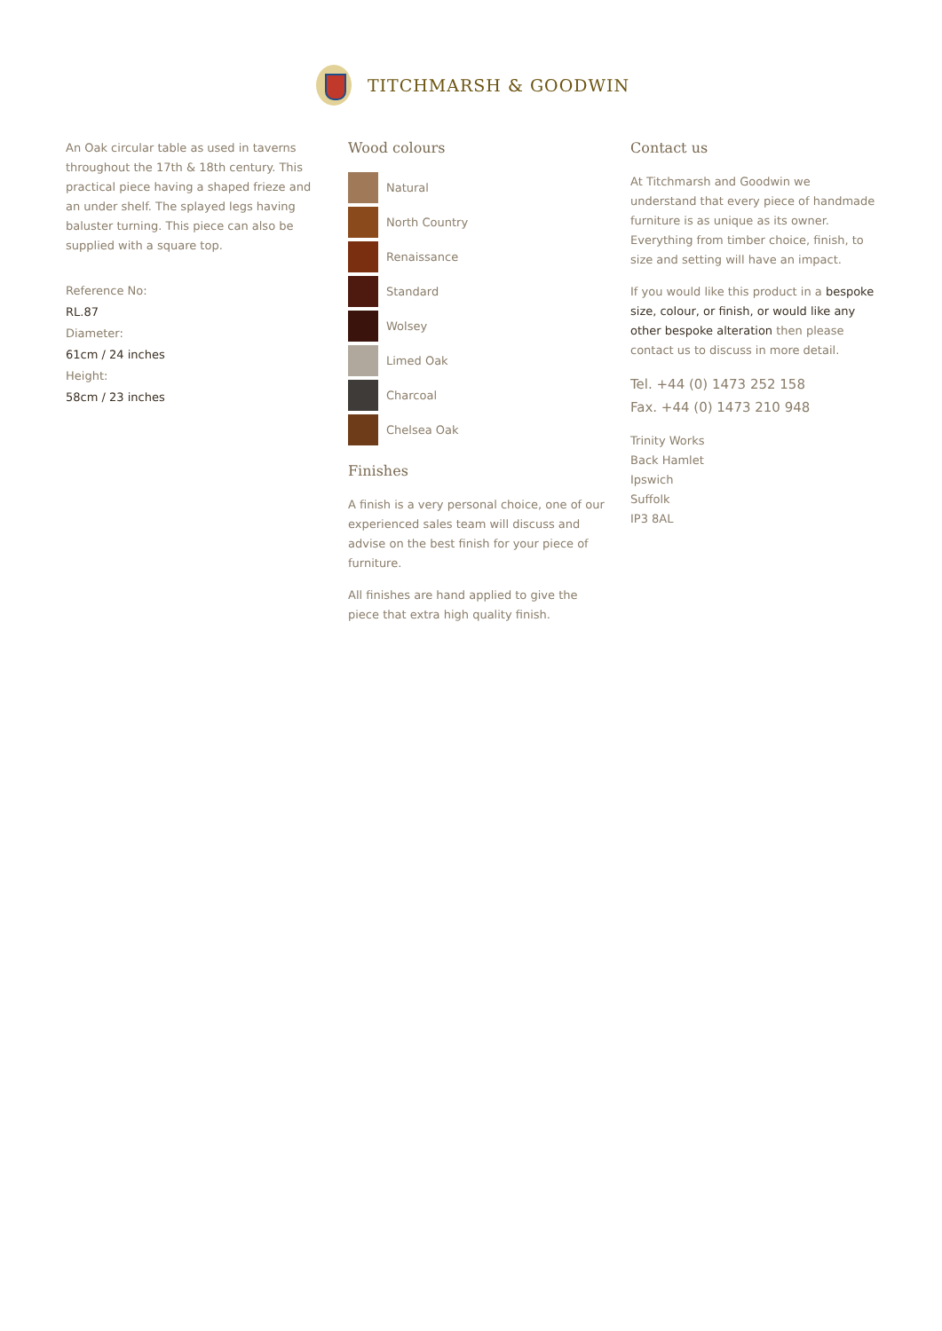TITCHMARSH & GOODWIN
An Oak circular table as used in taverns throughout the 17th & 18th century. This practical piece having a shaped frieze and an under shelf. The splayed legs having baluster turning. This piece can also be supplied with a square top.
Reference No:
RL.87
Diameter:
61cm / 24 inches
Height:
58cm / 23 inches
Wood colours
Natural
North Country
Renaissance
Standard
Wolsey
Limed Oak
Charcoal
Chelsea Oak
Finishes
A finish is a very personal choice, one of our experienced sales team will discuss and advise on the best finish for your piece of furniture.
All finishes are hand applied to give the piece that extra high quality finish.
Contact us
At Titchmarsh and Goodwin we understand that every piece of handmade furniture is as unique as its owner. Everything from timber choice, finish, to size and setting will have an impact.
If you would like this product in a bespoke size, colour, or finish, or would like any other bespoke alteration then please contact us to discuss in more detail.
Tel. +44 (0) 1473 252 158
Fax. +44 (0) 1473 210 948
Trinity Works
Back Hamlet
Ipswich
Suffolk
IP3 8AL